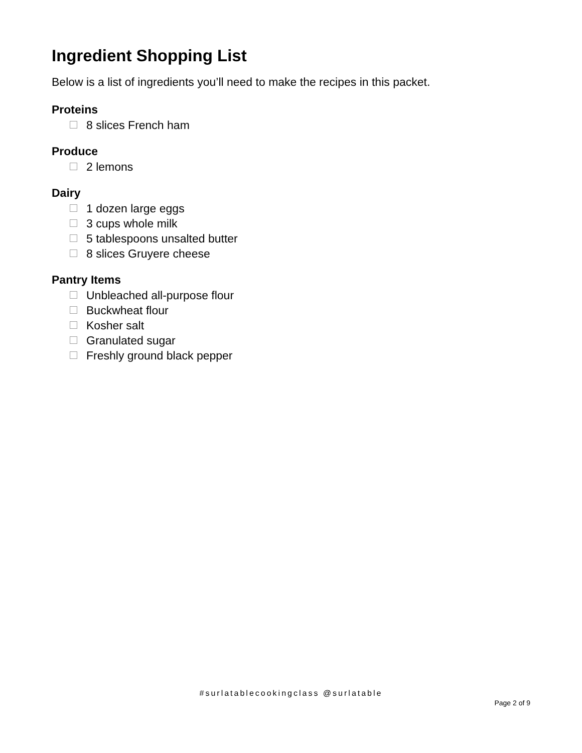Ingredient Shopping List
Below is a list of ingredients you’ll need to make the recipes in this packet.
Proteins
8 slices French ham
Produce
2 lemons
Dairy
1 dozen large eggs
3 cups whole milk
5 tablespoons unsalted butter
8 slices Gruyere cheese
Pantry Items
Unbleached all-purpose flour
Buckwheat flour
Kosher salt
Granulated sugar
Freshly ground black pepper
#surlatablecookingclass @surlatable
Page 2 of 9